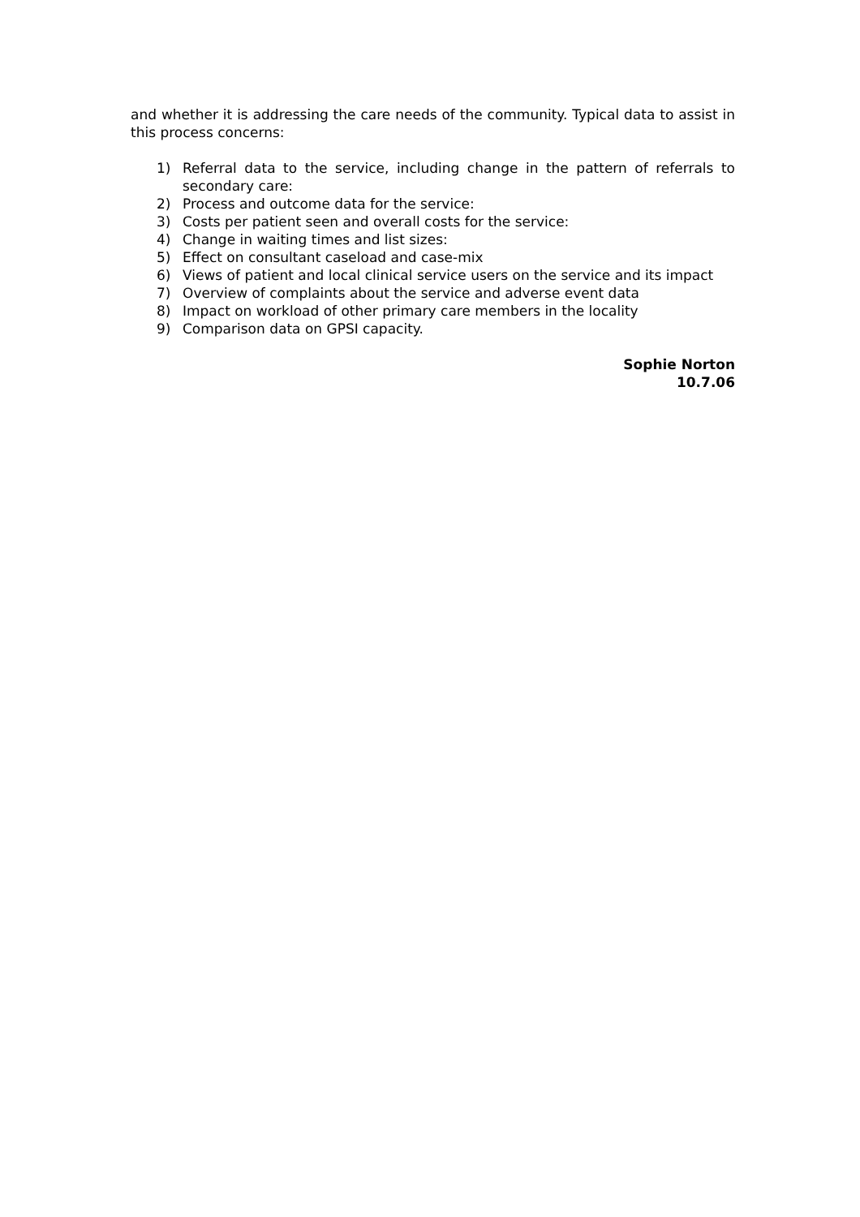and whether it is addressing the care needs of the community. Typical data to assist in this process concerns:
1) Referral data to the service, including change in the pattern of referrals to secondary care:
2) Process and outcome data for the service:
3) Costs per patient seen and overall costs for the service:
4) Change in waiting times and list sizes:
5) Effect on consultant caseload and case-mix
6) Views of patient and local clinical service users on the service and its impact
7) Overview of complaints about the service and adverse event data
8) Impact on workload of other primary care members in the locality
9) Comparison data on GPSI capacity.
Sophie Norton
10.7.06